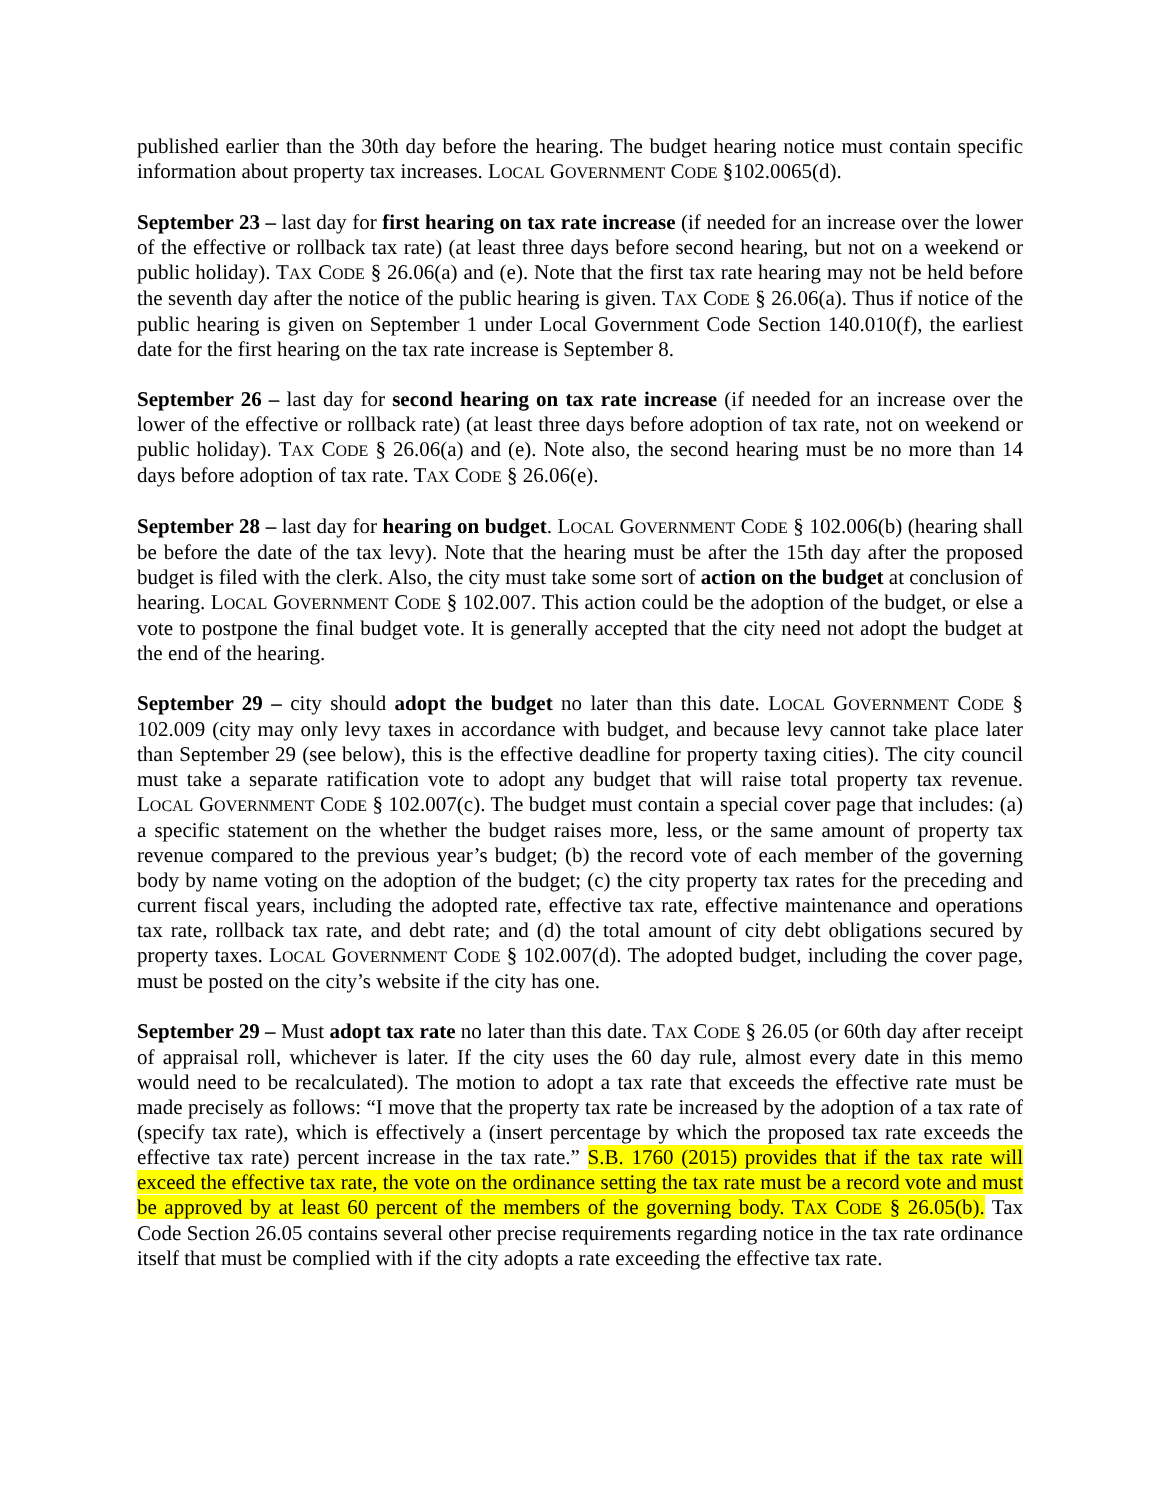published earlier than the 30th day before the hearing. The budget hearing notice must contain specific information about property tax increases. LOCAL GOVERNMENT CODE §102.0065(d).
September 23 – last day for first hearing on tax rate increase (if needed for an increase over the lower of the effective or rollback tax rate) (at least three days before second hearing, but not on a weekend or public holiday). TAX CODE § 26.06(a) and (e). Note that the first tax rate hearing may not be held before the seventh day after the notice of the public hearing is given. TAX CODE § 26.06(a). Thus if notice of the public hearing is given on September 1 under Local Government Code Section 140.010(f), the earliest date for the first hearing on the tax rate increase is September 8.
September 26 – last day for second hearing on tax rate increase (if needed for an increase over the lower of the effective or rollback rate) (at least three days before adoption of tax rate, not on weekend or public holiday). TAX CODE § 26.06(a) and (e). Note also, the second hearing must be no more than 14 days before adoption of tax rate. TAX CODE § 26.06(e).
September 28 – last day for hearing on budget. LOCAL GOVERNMENT CODE § 102.006(b) (hearing shall be before the date of the tax levy). Note that the hearing must be after the 15th day after the proposed budget is filed with the clerk. Also, the city must take some sort of action on the budget at conclusion of hearing. LOCAL GOVERNMENT CODE § 102.007. This action could be the adoption of the budget, or else a vote to postpone the final budget vote. It is generally accepted that the city need not adopt the budget at the end of the hearing.
September 29 – city should adopt the budget no later than this date. LOCAL GOVERNMENT CODE § 102.009 (city may only levy taxes in accordance with budget, and because levy cannot take place later than September 29 (see below), this is the effective deadline for property taxing cities). The city council must take a separate ratification vote to adopt any budget that will raise total property tax revenue. LOCAL GOVERNMENT CODE § 102.007(c). The budget must contain a special cover page that includes: (a) a specific statement on the whether the budget raises more, less, or the same amount of property tax revenue compared to the previous year’s budget; (b) the record vote of each member of the governing body by name voting on the adoption of the budget; (c) the city property tax rates for the preceding and current fiscal years, including the adopted rate, effective tax rate, effective maintenance and operations tax rate, rollback tax rate, and debt rate; and (d) the total amount of city debt obligations secured by property taxes. LOCAL GOVERNMENT CODE § 102.007(d). The adopted budget, including the cover page, must be posted on the city’s website if the city has one.
September 29 – Must adopt tax rate no later than this date. TAX CODE § 26.05 (or 60th day after receipt of appraisal roll, whichever is later. If the city uses the 60 day rule, almost every date in this memo would need to be recalculated). The motion to adopt a tax rate that exceeds the effective rate must be made precisely as follows: “I move that the property tax rate be increased by the adoption of a tax rate of (specify tax rate), which is effectively a (insert percentage by which the proposed tax rate exceeds the effective tax rate) percent increase in the tax rate.” S.B. 1760 (2015) provides that if the tax rate will exceed the effective tax rate, the vote on the ordinance setting the tax rate must be a record vote and must be approved by at least 60 percent of the members of the governing body. TAX CODE § 26.05(b). Tax Code Section 26.05 contains several other precise requirements regarding notice in the tax rate ordinance itself that must be complied with if the city adopts a rate exceeding the effective tax rate.